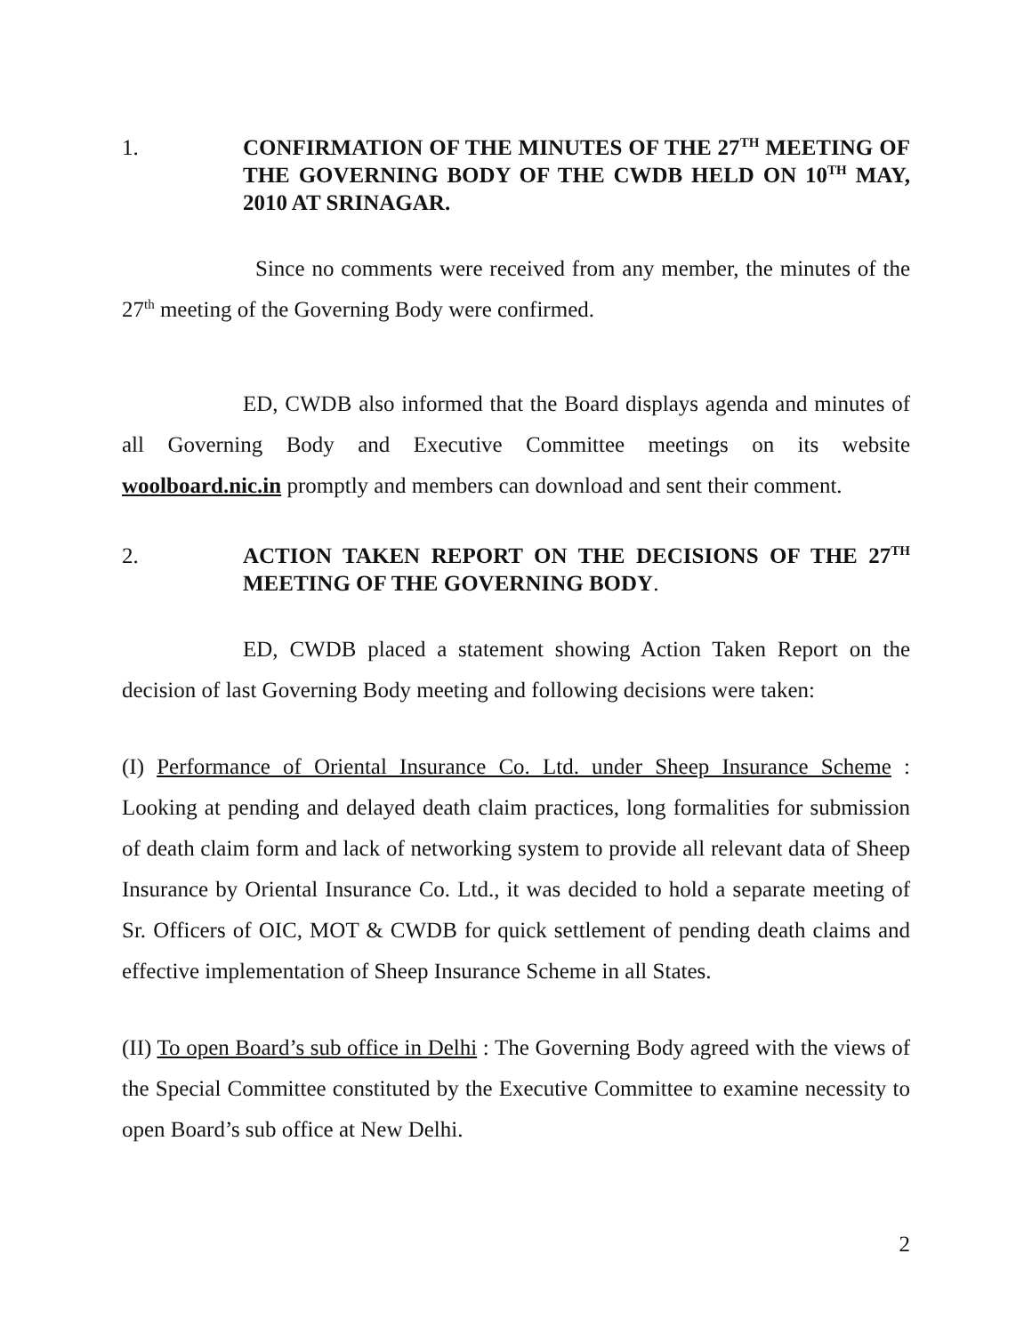1. CONFIRMATION OF THE MINUTES OF THE 27<sup>TH</sup> MEETING OF THE GOVERNING BODY OF THE CWDB HELD ON 10<sup>TH</sup> MAY, 2010 AT SRINAGAR.
Since no comments were received from any member, the minutes of the 27<sup>th</sup> meeting of the Governing Body were confirmed.
ED, CWDB also informed that the Board displays agenda and minutes of all Governing Body and Executive Committee meetings on its website woolboard.nic.in promptly and members can download and sent their comment.
2. ACTION TAKEN REPORT ON THE DECISIONS OF THE 27<sup>TH</sup> MEETING OF THE GOVERNING BODY.
ED, CWDB placed a statement showing Action Taken Report on the decision of last Governing Body meeting and following decisions were taken:
(I) Performance of Oriental Insurance Co. Ltd. under Sheep Insurance Scheme : Looking at pending and delayed death claim practices, long formalities for submission of death claim form and lack of networking system to provide all relevant data of Sheep Insurance by Oriental Insurance Co. Ltd., it was decided to hold a separate meeting of Sr. Officers of OIC, MOT & CWDB for quick settlement of pending death claims and effective implementation of Sheep Insurance Scheme in all States.
(II) To open Board’s sub office in Delhi : The Governing Body agreed with the views of the Special Committee constituted by the Executive Committee to examine necessity to open Board’s sub office at New Delhi.
2